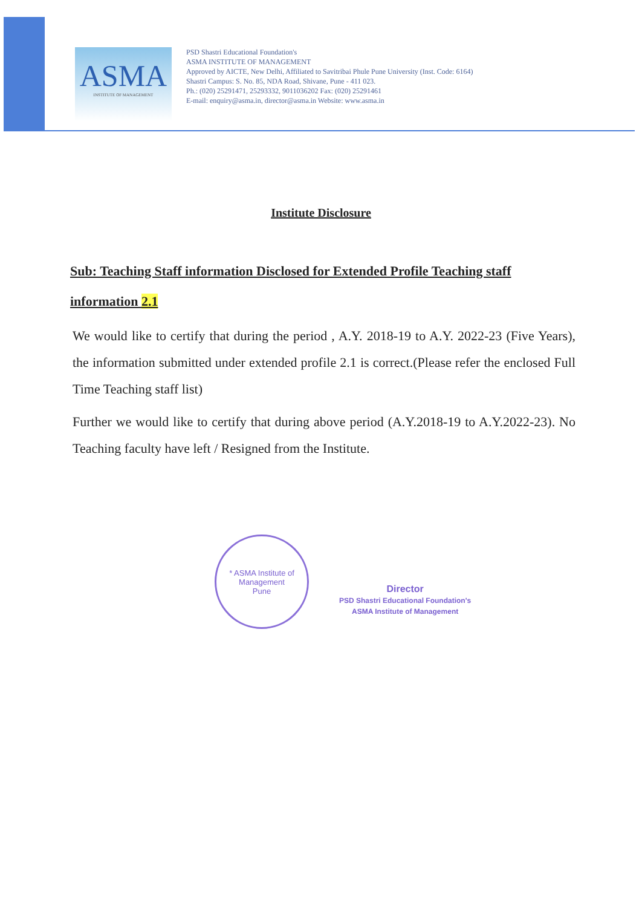ASMA
INSTITUTE OF MANAGEMENT
PSD Shastri Educational Foundation's
ASMA INSTITUTE OF MANAGEMENT
Approved by AICTE, New Delhi, Affiliated to Savitribai Phule Pune University (Inst. Code: 6164)
Shastri Campus: S. No. 85, NDA Road, Shivane, Pune - 411 023.
Ph.: (020) 25291471, 25293332, 9011036202 Fax: (020) 25291461
E-mail: enquiry@asma.in, director@asma.in Website: www.asma.in
Institute Disclosure
Sub: Teaching Staff information Disclosed for Extended Profile Teaching staff information 2.1
We would like to certify that during the period , A.Y. 2018-19 to A.Y. 2022-23 (Five Years), the information submitted under extended profile 2.1 is correct.(Please refer the enclosed Full Time Teaching staff list)
Further we would like to certify that during above period (A.Y.2018-19 to A.Y.2022-23). No Teaching faculty have left / Resigned from the Institute.
* ASMA Institute of Management
Pune
Director
PSD Shastri Educational Foundation's
ASMA Institute of Management